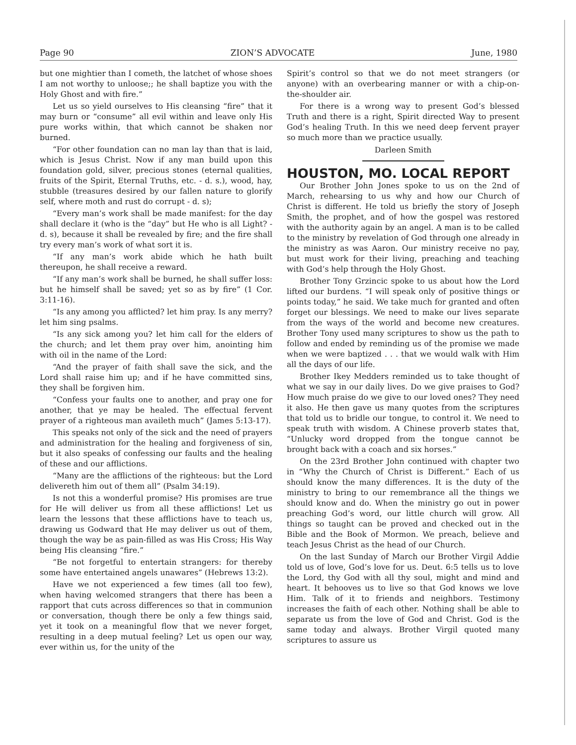Page 90 ZION’S ADVOCATE June, 1980
but one mightier than I cometh, the latchet of whose shoes I am not worthy to unloose;; he shall baptize you with the Holy Ghost and with fire.”
Let us so yield ourselves to His cleansing “fire” that it may burn or “consume” all evil within and leave only His pure works within, that which cannot be shaken nor burned.
“For other foundation can no man lay than that is laid, which is Jesus Christ. Now if any man build upon this foundation gold, silver, precious stones (eternal qualities, fruits of the Spirit, Eternal Truths, etc. - d. s.), wood, hay, stubble (treasures desired by our fallen nature to glorify self, where moth and rust do corrupt - d. s);
“Every man’s work shall be made manifest: for the day shall declare it (who is the “day” but He who is all Light? - d. s), because it shall be revealed by fire; and the fire shall try every man’s work of what sort it is.
“If any man’s work abide which he hath built thereupon, he shall receive a reward.
“If any man’s work shall be burned, he shall suffer loss: but he himself shall be saved; yet so as by fire” (1 Cor. 3:11-16).
“Is any among you afflicted? let him pray. Is any merry? let him sing psalms.
“Is any sick among you? let him call for the elders of the church; and let them pray over him, anointing him with oil in the name of the Lord:
“And the prayer of faith shall save the sick, and the Lord shall raise him up; and if he have committed sins, they shall be forgiven him.
“Confess your faults one to another, and pray one for another, that ye may be healed. The effectual fervent prayer of a righteous man availeth much” (James 5:13-17).
This speaks not only of the sick and the need of prayers and administration for the healing and forgiveness of sin, but it also speaks of confessing our faults and the healing of these and our afflictions.
“Many are the afflictions of the righteous: but the Lord delivereth him out of them all” (Psalm 34:19).
Is not this a wonderful promise? His promises are true for He will deliver us from all these afflictions! Let us learn the lessons that these afflictions have to teach us, drawing us Godward that He may deliver us out of them, though the way be as pain-filled as was His Cross; His Way being His cleansing “fire.”
“Be not forgetful to entertain strangers: for thereby some have entertained angels unawares” (Hebrews 13:2).
Have we not experienced a few times (all too few), when having welcomed strangers that there has been a rapport that cuts across differences so that in communion or conversation, though there be only a few things said, yet it took on a meaningful flow that we never forget, resulting in a deep mutual feeling? Let us open our way, ever within us, for the unity of the
Spirit’s control so that we do not meet strangers (or anyone) with an overbearing manner or with a chip-on-the-shoulder air.
For there is a wrong way to present God’s blessed Truth and there is a right, Spirit directed Way to present God’s healing Truth. In this we need deep fervent prayer so much more than we practice usually.
Darleen Smith
HOUSTON, MO. LOCAL REPORT
Our Brother John Jones spoke to us on the 2nd of March, rehearsing to us why and how our Church of Christ is different. He told us briefly the story of Joseph Smith, the prophet, and of how the gospel was restored with the authority again by an angel. A man is to be called to the ministry by revelation of God through one already in the ministry as was Aaron. Our ministry receive no pay, but must work for their living, preaching and teaching with God’s help through the Holy Ghost.
Brother Tony Grzincic spoke to us about how the Lord lifted our burdens. “I will speak only of positive things or points today,” he said. We take much for granted and often forget our blessings. We need to make our lives separate from the ways of the world and become new creatures. Brother Tony used many scriptures to show us the path to follow and ended by reminding us of the promise we made when we were baptized . . . that we would walk with Him all the days of our life.
Brother Ikey Medders reminded us to take thought of what we say in our daily lives. Do we give praises to God? How much praise do we give to our loved ones? They need it also. He then gave us many quotes from the scriptures that told us to bridle our tongue, to control it. We need to speak truth with wisdom. A Chinese proverb states that, “Unlucky word dropped from the tongue cannot be brought back with a coach and six horses.”
On the 23rd Brother John continued with chapter two in “Why the Church of Christ is Different.” Each of us should know the many differences. It is the duty of the ministry to bring to our remembrance all the things we should know and do. When the ministry go out in power preaching God’s word, our little church will grow. All things so taught can be proved and checked out in the Bible and the Book of Mormon. We preach, believe and teach Jesus Christ as the head of our Church.
On the last Sunday of March our Brother Virgil Addie told us of love, God’s love for us. Deut. 6:5 tells us to love the Lord, thy God with all thy soul, might and mind and heart. It behooves us to live so that God knows we love Him. Talk of it to friends and neighbors. Testimony increases the faith of each other. Nothing shall be able to separate us from the love of God and Christ. God is the same today and always. Brother Virgil quoted many scriptures to assure us